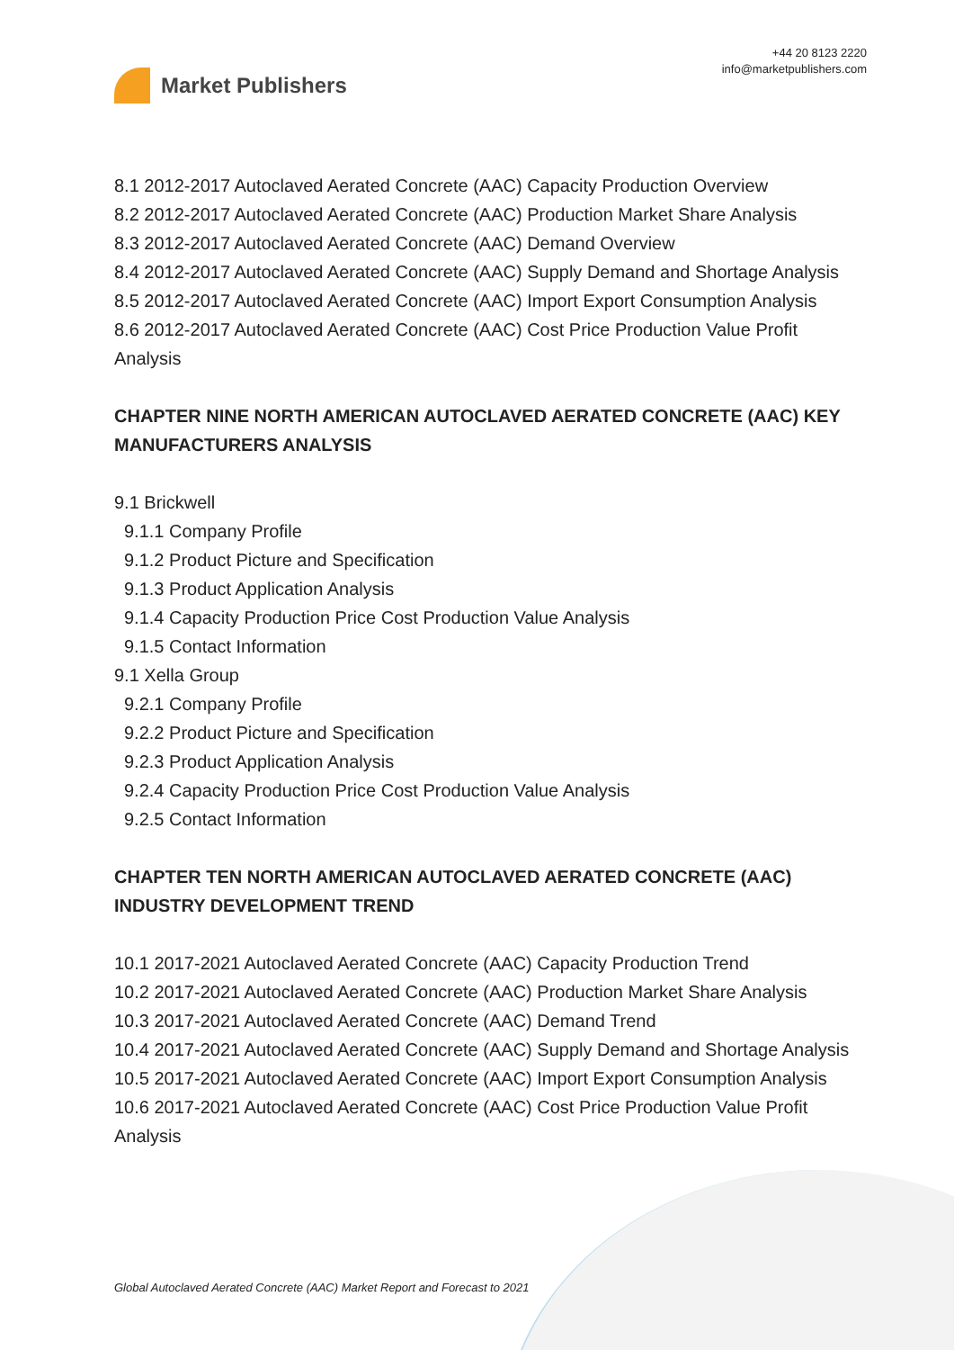Market Publishers
+44 20 8123 2220
info@marketpublishers.com
8.1 2012-2017 Autoclaved Aerated Concrete (AAC) Capacity Production Overview
8.2 2012-2017 Autoclaved Aerated Concrete (AAC) Production Market Share Analysis
8.3 2012-2017 Autoclaved Aerated Concrete (AAC) Demand Overview
8.4 2012-2017 Autoclaved Aerated Concrete (AAC) Supply Demand and Shortage Analysis
8.5 2012-2017 Autoclaved Aerated Concrete (AAC) Import Export Consumption Analysis
8.6 2012-2017 Autoclaved Aerated Concrete (AAC) Cost Price Production Value Profit Analysis
CHAPTER NINE NORTH AMERICAN AUTOCLAVED AERATED CONCRETE (AAC) KEY MANUFACTURERS ANALYSIS
9.1 Brickwell
9.1.1 Company Profile
9.1.2 Product Picture and Specification
9.1.3 Product Application Analysis
9.1.4 Capacity Production Price Cost Production Value Analysis
9.1.5 Contact Information
9.1 Xella Group
9.2.1 Company Profile
9.2.2 Product Picture and Specification
9.2.3 Product Application Analysis
9.2.4 Capacity Production Price Cost Production Value Analysis
9.2.5 Contact Information
CHAPTER TEN NORTH AMERICAN AUTOCLAVED AERATED CONCRETE (AAC) INDUSTRY DEVELOPMENT TREND
10.1 2017-2021 Autoclaved Aerated Concrete (AAC) Capacity Production Trend
10.2 2017-2021 Autoclaved Aerated Concrete (AAC) Production Market Share Analysis
10.3 2017-2021 Autoclaved Aerated Concrete (AAC) Demand Trend
10.4 2017-2021 Autoclaved Aerated Concrete (AAC) Supply Demand and Shortage Analysis
10.5 2017-2021 Autoclaved Aerated Concrete (AAC) Import Export Consumption Analysis
10.6 2017-2021 Autoclaved Aerated Concrete (AAC) Cost Price Production Value Profit Analysis
Global Autoclaved Aerated Concrete (AAC) Market Report and Forecast to 2021